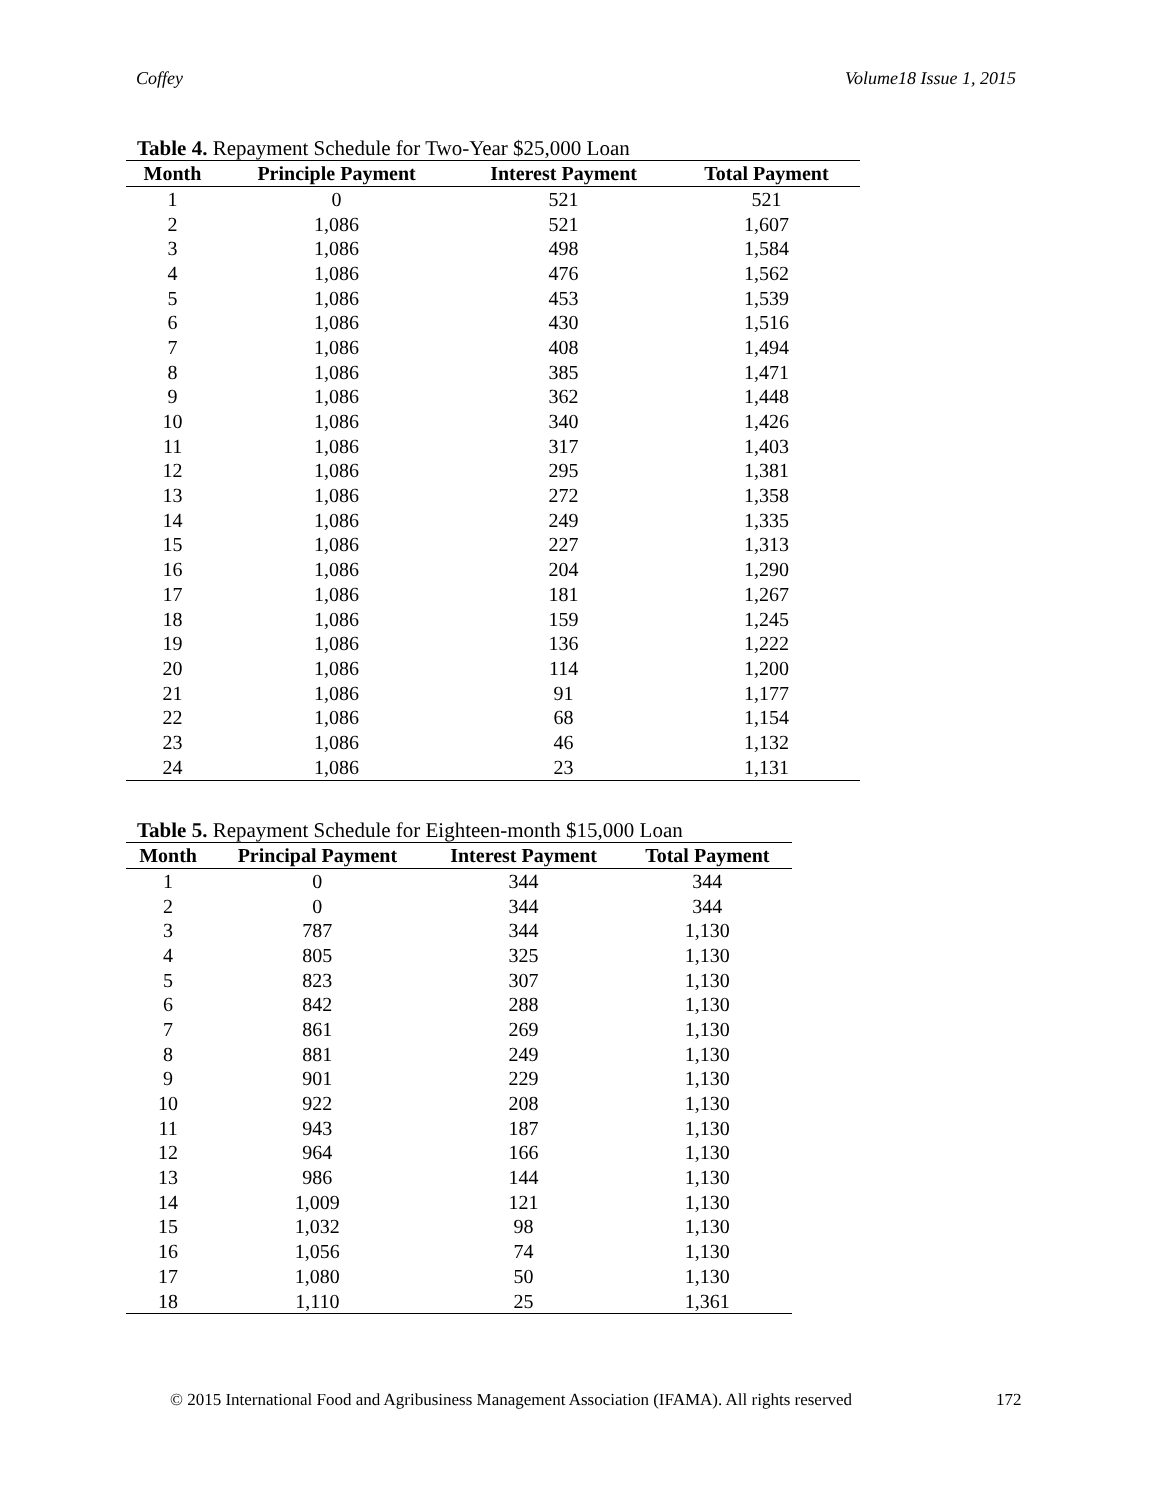Coffey Volume18 Issue 1, 2015
Table 4. Repayment Schedule for Two-Year $25,000 Loan
| Month | Principle Payment | Interest Payment | Total Payment |
| --- | --- | --- | --- |
| 1 | 0 | 521 | 521 |
| 2 | 1,086 | 521 | 1,607 |
| 3 | 1,086 | 498 | 1,584 |
| 4 | 1,086 | 476 | 1,562 |
| 5 | 1,086 | 453 | 1,539 |
| 6 | 1,086 | 430 | 1,516 |
| 7 | 1,086 | 408 | 1,494 |
| 8 | 1,086 | 385 | 1,471 |
| 9 | 1,086 | 362 | 1,448 |
| 10 | 1,086 | 340 | 1,426 |
| 11 | 1,086 | 317 | 1,403 |
| 12 | 1,086 | 295 | 1,381 |
| 13 | 1,086 | 272 | 1,358 |
| 14 | 1,086 | 249 | 1,335 |
| 15 | 1,086 | 227 | 1,313 |
| 16 | 1,086 | 204 | 1,290 |
| 17 | 1,086 | 181 | 1,267 |
| 18 | 1,086 | 159 | 1,245 |
| 19 | 1,086 | 136 | 1,222 |
| 20 | 1,086 | 114 | 1,200 |
| 21 | 1,086 | 91 | 1,177 |
| 22 | 1,086 | 68 | 1,154 |
| 23 | 1,086 | 46 | 1,132 |
| 24 | 1,086 | 23 | 1,131 |
Table 5. Repayment Schedule for Eighteen-month $15,000 Loan
| Month | Principal Payment | Interest Payment | Total Payment |
| --- | --- | --- | --- |
| 1 | 0 | 344 | 344 |
| 2 | 0 | 344 | 344 |
| 3 | 787 | 344 | 1,130 |
| 4 | 805 | 325 | 1,130 |
| 5 | 823 | 307 | 1,130 |
| 6 | 842 | 288 | 1,130 |
| 7 | 861 | 269 | 1,130 |
| 8 | 881 | 249 | 1,130 |
| 9 | 901 | 229 | 1,130 |
| 10 | 922 | 208 | 1,130 |
| 11 | 943 | 187 | 1,130 |
| 12 | 964 | 166 | 1,130 |
| 13 | 986 | 144 | 1,130 |
| 14 | 1,009 | 121 | 1,130 |
| 15 | 1,032 | 98 | 1,130 |
| 16 | 1,056 | 74 | 1,130 |
| 17 | 1,080 | 50 | 1,130 |
| 18 | 1,110 | 25 | 1,361 |
© 2015 International Food and Agribusiness Management Association (IFAMA). All rights reserved
172